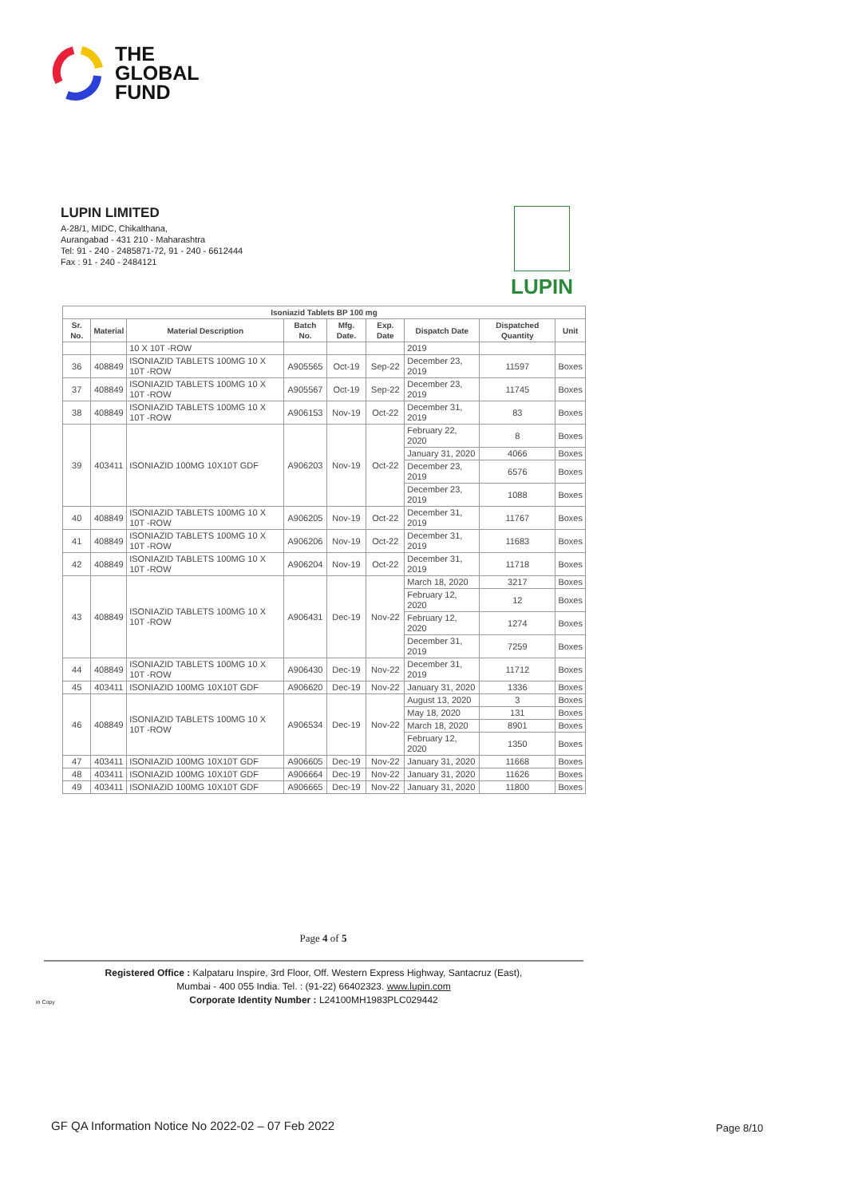THE
GLOBAL
FUND
LUPIN LIMITED
A-28/1, MIDC, Chikalthana,
Aurangabad - 431 210 - Maharashtra
Tel: 91 - 240 - 2485871-72, 91 - 240 - 6612444
Fax : 91 - 240 - 2484121
LUPIN
| Isoniazid Tablets BP 100 mg | | | | | | | | |
| --- | --- | --- | --- | --- | --- | --- | --- | --- |
| Sr. No. | Material | Material Description | Batch No. | Mfg. Date. | Exp. Date | Dispatch Date | Dispatched Quantity | Unit |
| | | 10 X 10T -ROW | | | | 2019 | | |
| 36 | 408849 | ISONIAZID TABLETS 100MG 10 X 10T -ROW | A905565 | Oct-19 | Sep-22 | December 23, 2019 | 11597 | Boxes |
| 37 | 408849 | ISONIAZID TABLETS 100MG 10 X 10T -ROW | A905567 | Oct-19 | Sep-22 | December 23, 2019 | 11745 | Boxes |
| 38 | 408849 | ISONIAZID TABLETS 100MG 10 X 10T -ROW | A906153 | Nov-19 | Oct-22 | December 31, 2019 | 83 | Boxes |
| 39 | 403411 | ISONIAZID 100MG 10X10T GDF | A906203 | Nov-19 | Oct-22 | February 22, 2020 | 8 | Boxes |
| | | | | | | January 31, 2020 | 4066 | Boxes |
| | | | | | | December 23, 2019 | 6576 | Boxes |
| | | | | | | December 23, 2019 | 1088 | Boxes |
| 40 | 408849 | ISONIAZID TABLETS 100MG 10 X 10T -ROW | A906205 | Nov-19 | Oct-22 | December 31, 2019 | 11767 | Boxes |
| 41 | 408849 | ISONIAZID TABLETS 100MG 10 X 10T -ROW | A906206 | Nov-19 | Oct-22 | December 31, 2019 | 11683 | Boxes |
| 42 | 408849 | ISONIAZID TABLETS 100MG 10 X 10T -ROW | A906204 | Nov-19 | Oct-22 | December 31, 2019 | 11718 | Boxes |
| 43 | 408849 | ISONIAZID TABLETS 100MG 10 X 10T -ROW | A906431 | Dec-19 | Nov-22 | March 18, 2020 | 3217 | Boxes |
| | | | | | | February 12, 2020 | 12 | Boxes |
| | | | | | | February 12, 2020 | 1274 | Boxes |
| | | | | | | December 31, 2019 | 7259 | Boxes |
| 44 | 408849 | ISONIAZID TABLETS 100MG 10 X 10T -ROW | A906430 | Dec-19 | Nov-22 | December 31, 2019 | 11712 | Boxes |
| 45 | 403411 | ISONIAZID 100MG 10X10T GDF | A906620 | Dec-19 | Nov-22 | January 31, 2020 | 1336 | Boxes |
| 46 | 408849 | ISONIAZID TABLETS 100MG 10 X 10T -ROW | A906534 | Dec-19 | Nov-22 | August 13, 2020 | 3 | Boxes |
| | | | | | | May 18, 2020 | 131 | Boxes |
| | | | | | | March 18, 2020 | 8901 | Boxes |
| | | | | | | February 12, 2020 | 1350 | Boxes |
| 47 | 403411 | ISONIAZID 100MG 10X10T GDF | A906605 | Dec-19 | Nov-22 | January 31, 2020 | 11668 | Boxes |
| 48 | 403411 | ISONIAZID 100MG 10X10T GDF | A906664 | Dec-19 | Nov-22 | January 31, 2020 | 11626 | Boxes |
| 49 | 403411 | ISONIAZID 100MG 10X10T GDF | A906665 | Dec-19 | Nov-22 | January 31, 2020 | 11800 | Boxes |
Page 4 of 5
Registered Office : Kalpataru Inspire, 3rd Floor, Off. Western Express Highway, Santacruz (East),
Mumbai - 400 055 India. Tel. : (91-22) 66402323. www.lupin.com
Corporate Identity Number : L24100MH1983PLC029442
in Copy
GF QA Information Notice No 2022-02 – 07 Feb 2022
Page 8/10